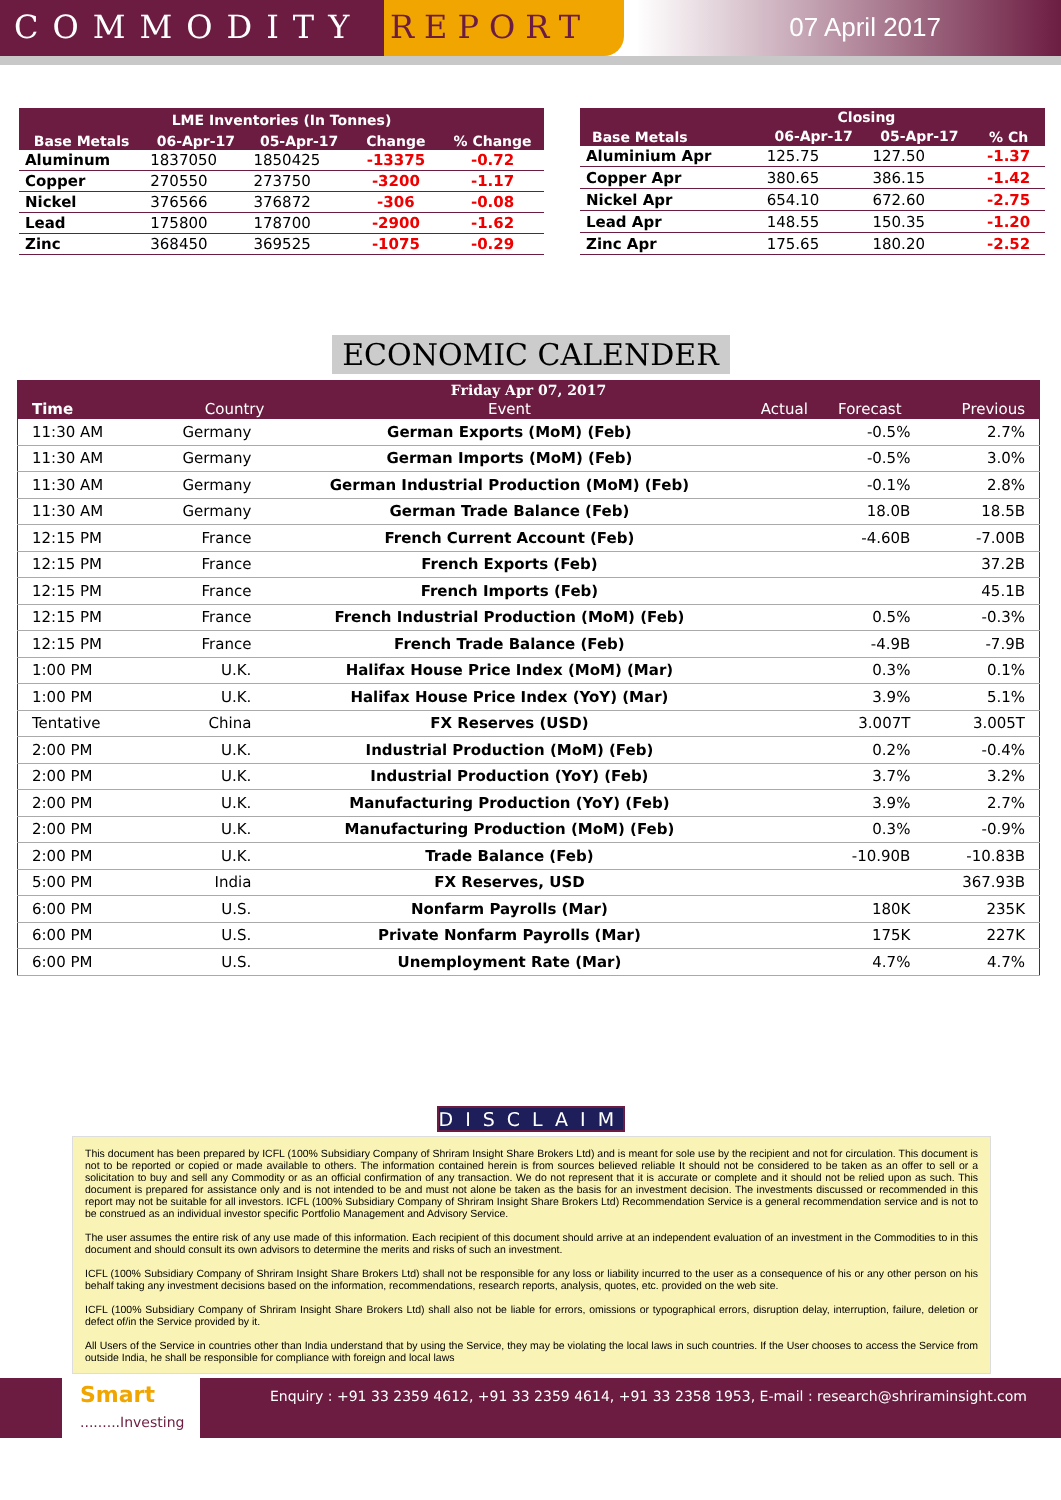COMMODITY REPORT
07 April 2017
| LME Inventories (In Tonnes) | | | | |
| --- | --- | --- | --- | --- |
| Base Metals | 06-Apr-17 | 05-Apr-17 | Change | % Change |
| Aluminum | 1837050 | 1850425 | -13375 | -0.72 |
| Copper | 270550 | 273750 | -3200 | -1.17 |
| Nickel | 376566 | 376872 | -306 | -0.08 |
| Lead | 175800 | 178700 | -2900 | -1.62 |
| Zinc | 368450 | 369525 | -1075 | -0.29 |
| Base Metals | Closing | | % Ch |
| --- | --- | --- | --- |
| | 06-Apr-17 | 05-Apr-17 | |
| Aluminium Apr | 125.75 | 127.50 | -1.37 |
| Copper Apr | 380.65 | 386.15 | -1.42 |
| Nickel Apr | 654.10 | 672.60 | -2.75 |
| Lead Apr | 148.55 | 150.35 | -1.20 |
| Zinc Apr | 175.65 | 180.20 | -2.52 |
ECONOMIC CALENDER
| Friday Apr 07, 2017 | | | | | |
| --- | --- | --- | --- | --- | --- |
| Time | Country | Event | Actual | Forecast | Previous |
| 11:30 AM | Germany | German Exports (MoM) (Feb) | | -0.5% | 2.7% |
| 11:30 AM | Germany | German Imports (MoM) (Feb) | | -0.5% | 3.0% |
| 11:30 AM | Germany | German Industrial Production (MoM) (Feb) | | -0.1% | 2.8% |
| 11:30 AM | Germany | German Trade Balance (Feb) | | 18.0B | 18.5B |
| 12:15 PM | France | French Current Account (Feb) | | -4.60B | -7.00B |
| 12:15 PM | France | French Exports (Feb) | | | 37.2B |
| 12:15 PM | France | French Imports (Feb) | | | 45.1B |
| 12:15 PM | France | French Industrial Production (MoM) (Feb) | | 0.5% | -0.3% |
| 12:15 PM | France | French Trade Balance (Feb) | | -4.9B | -7.9B |
| 1:00 PM | U.K. | Halifax House Price Index (MoM) (Mar) | | 0.3% | 0.1% |
| 1:00 PM | U.K. | Halifax House Price Index (YoY) (Mar) | | 3.9% | 5.1% |
| Tentative | China | FX Reserves (USD) | | 3.007T | 3.005T |
| 2:00 PM | U.K. | Industrial Production (MoM) (Feb) | | 0.2% | -0.4% |
| 2:00 PM | U.K. | Industrial Production (YoY) (Feb) | | 3.7% | 3.2% |
| 2:00 PM | U.K. | Manufacturing Production (YoY) (Feb) | | 3.9% | 2.7% |
| 2:00 PM | U.K. | Manufacturing Production (MoM) (Feb) | | 0.3% | -0.9% |
| 2:00 PM | U.K. | Trade Balance (Feb) | | -10.90B | -10.83B |
| 5:00 PM | India | FX Reserves, USD | | | 367.93B |
| 6:00 PM | U.S. | Nonfarm Payrolls (Mar) | | 180K | 235K |
| 6:00 PM | U.S. | Private Nonfarm Payrolls (Mar) | | 175K | 227K |
| 6:00 PM | U.S. | Unemployment Rate (Mar) | | 4.7% | 4.7% |
DISCLAIMER
This document has been prepared by ICFL (100% Subsidiary Company of Shriram Insight Share Brokers Ltd) and is meant for sole use by the recipient and not for circulation. This document is not to be reported or copied or made available to others. The information contained herein is from sources believed reliable It should not be considered to be taken as an offer to sell or a solicitation to buy and sell any Commodity or as an official confirmation of any transaction. We do not represent that it is accurate or complete and it should not be relied upon as such. This document is prepared for assistance only and is not intended to be and must not alone be taken as the basis for an investment decision. The investments discussed or recommended in this report may not be suitable for all investors. ICFL (100% Subsidiary Company of Shriram Insight Share Brokers Ltd) Recommendation Service is a general recommendation service and is not to be construed as an individual investor specific Portfolio Management and Advisory Service.
The user assumes the entire risk of any use made of this information. Each recipient of this document should arrive at an independent evaluation of an investment in the Commodities to in this document and should consult its own advisors to determine the merits and risks of such an investment.
ICFL (100% Subsidiary Company of Shriram Insight Share Brokers Ltd) shall not be responsible for any loss or liability incurred to the user as a consequence of his or any other person on his behalf taking any investment decisions based on the information, recommendations, research reports, analysis, quotes, etc. provided on the web site.
ICFL (100% Subsidiary Company of Shriram Insight Share Brokers Ltd) shall also not be liable for errors, omissions or typographical errors, disruption delay, interruption, failure, deletion or defect of/in the Service provided by it.
All Users of the Service in countries other than India understand that by using the Service, they may be violating the local laws in such countries. If the User chooses to access the Service from outside India, he shall be responsible for compliance with foreign and local laws
Smart
.........Investing
Enquiry : +91 33 2359 4612, +91 33 2359 4614, +91 33 2358 1953, E-mail : research@shriraminsight.com